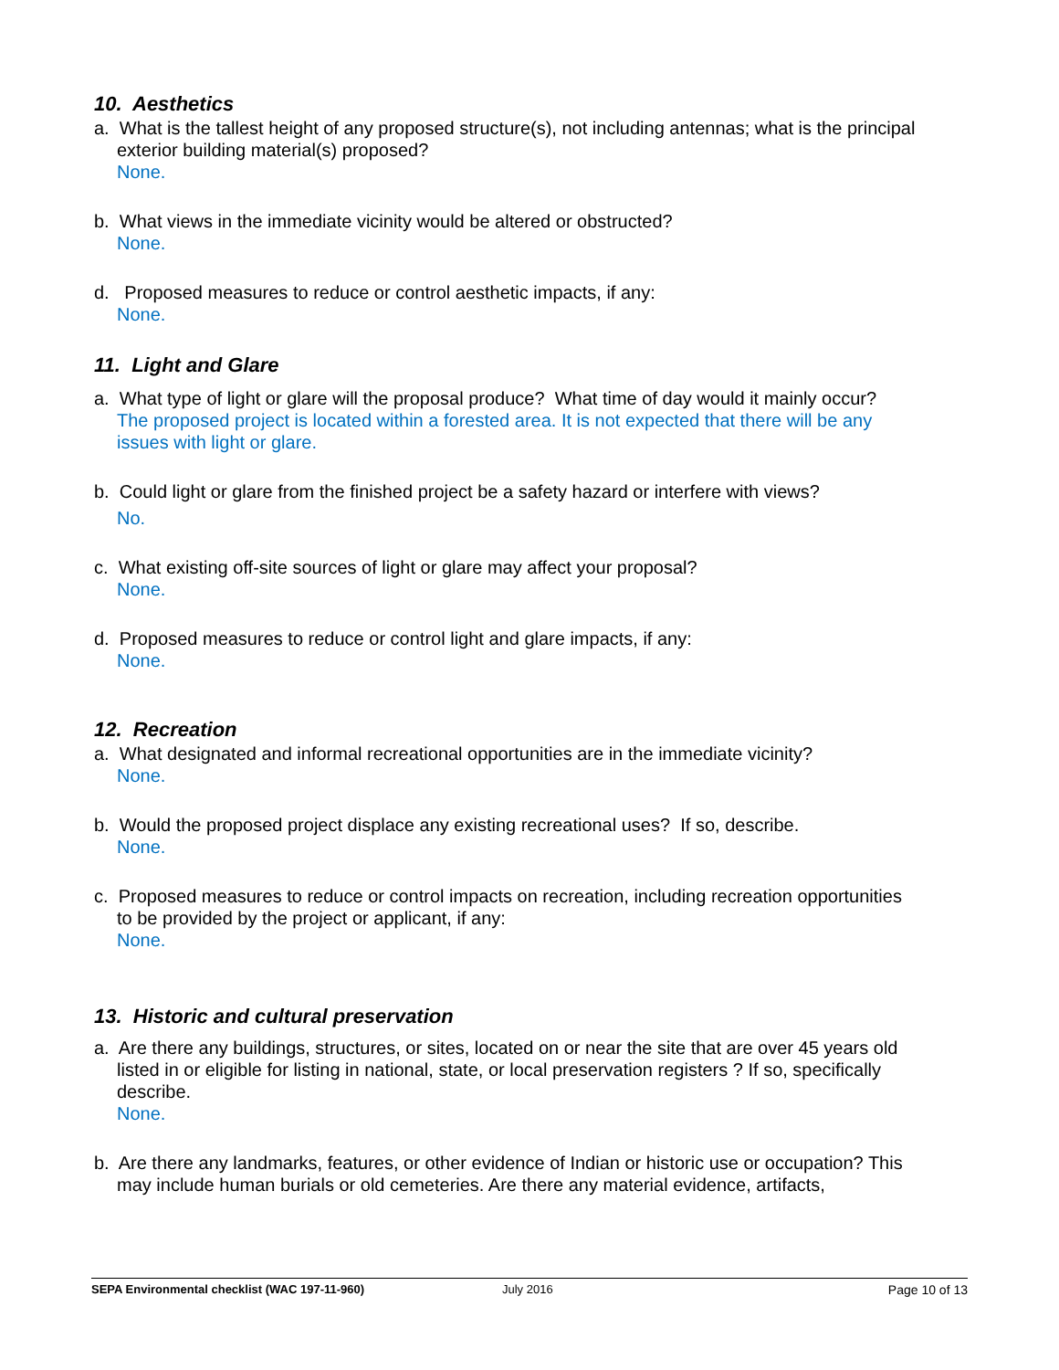10. Aesthetics
a. What is the tallest height of any proposed structure(s), not including antennas; what is the principal exterior building material(s) proposed?
None.
b. What views in the immediate vicinity would be altered or obstructed?
None.
d. Proposed measures to reduce or control aesthetic impacts, if any:
None.
11. Light and Glare
a. What type of light or glare will the proposal produce? What time of day would it mainly occur?
The proposed project is located within a forested area. It is not expected that there will be any issues with light or glare.
b. Could light or glare from the finished project be a safety hazard or interfere with views?
No.
c. What existing off-site sources of light or glare may affect your proposal?
None.
d. Proposed measures to reduce or control light and glare impacts, if any:
None.
12. Recreation
a. What designated and informal recreational opportunities are in the immediate vicinity?
None.
b. Would the proposed project displace any existing recreational uses? If so, describe.
None.
c. Proposed measures to reduce or control impacts on recreation, including recreation opportunities to be provided by the project or applicant, if any:
None.
13. Historic and cultural preservation
a. Are there any buildings, structures, or sites, located on or near the site that are over 45 years old listed in or eligible for listing in national, state, or local preservation registers ? If so, specifically describe.
None.
b. Are there any landmarks, features, or other evidence of Indian or historic use or occupation? This may include human burials or old cemeteries. Are there any material evidence, artifacts,
SEPA Environmental checklist (WAC 197-11-960) July 2016 Page 10 of 13